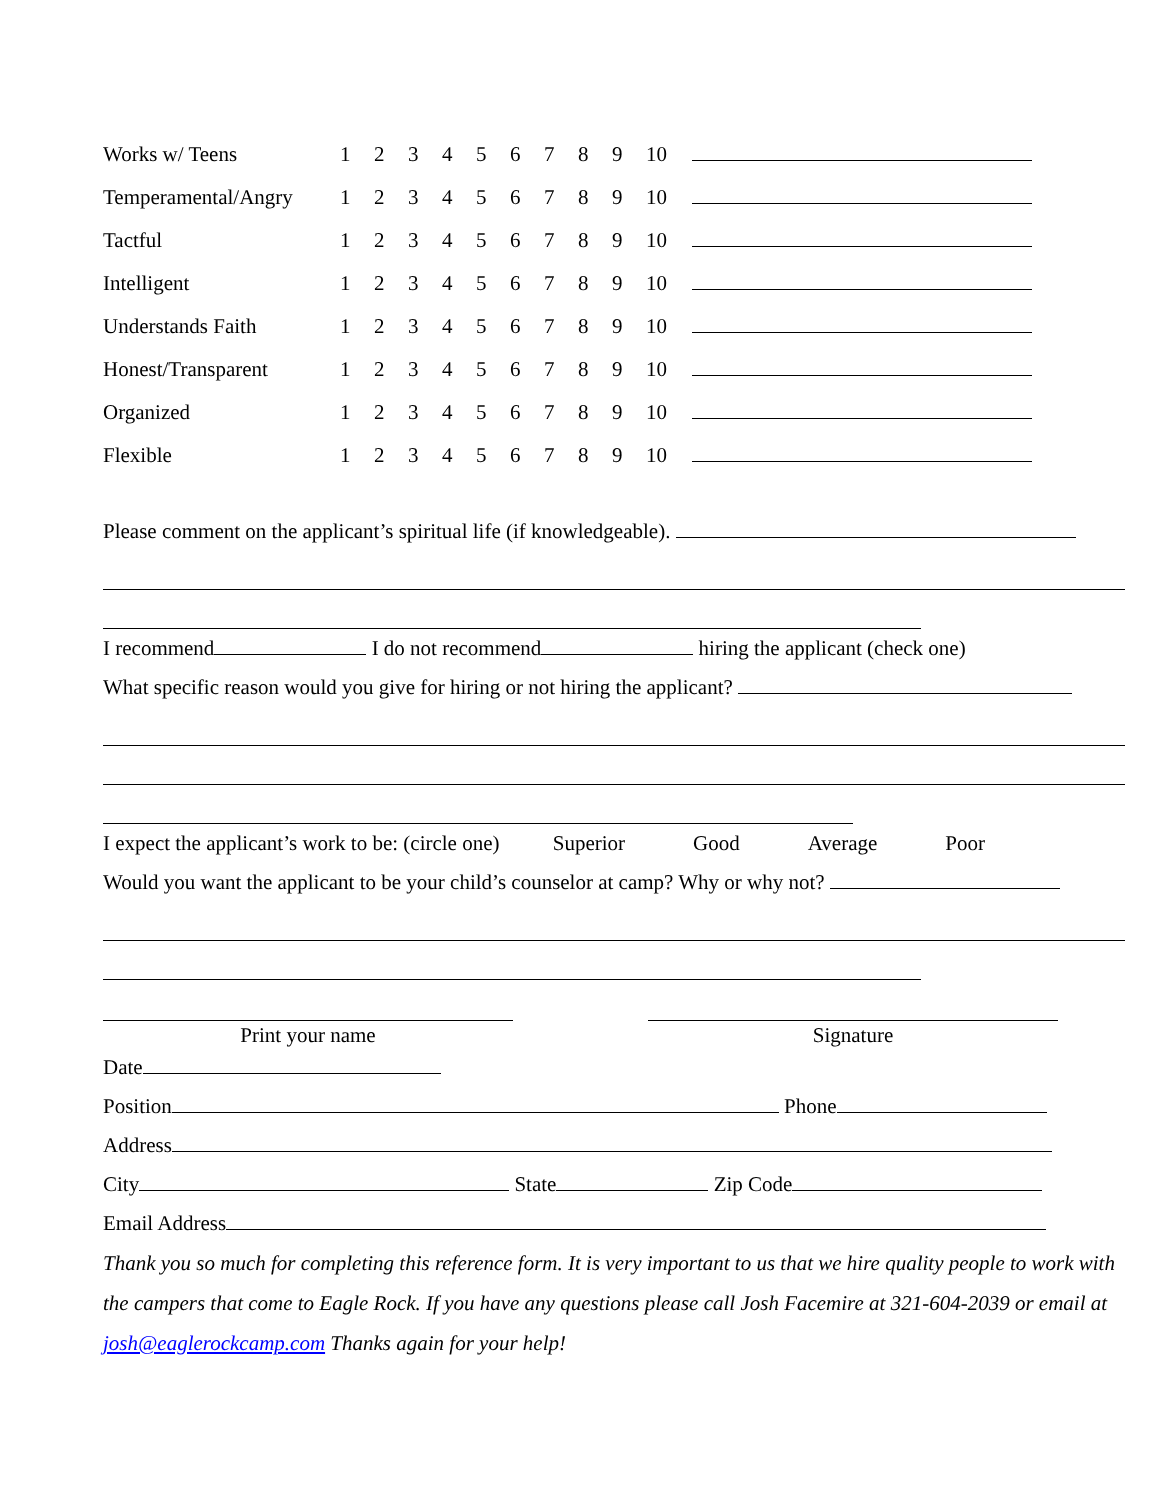| Works w/ Teens | 1 | 2 | 3 | 4 | 5 | 6 | 7 | 8 | 9 | 10 | |
| Temperamental/Angry | 1 | 2 | 3 | 4 | 5 | 6 | 7 | 8 | 9 | 10 | |
| Tactful | 1 | 2 | 3 | 4 | 5 | 6 | 7 | 8 | 9 | 10 | |
| Intelligent | 1 | 2 | 3 | 4 | 5 | 6 | 7 | 8 | 9 | 10 | |
| Understands Faith | 1 | 2 | 3 | 4 | 5 | 6 | 7 | 8 | 9 | 10 | |
| Honest/Transparent | 1 | 2 | 3 | 4 | 5 | 6 | 7 | 8 | 9 | 10 | |
| Organized | 1 | 2 | 3 | 4 | 5 | 6 | 7 | 8 | 9 | 10 | |
| Flexible | 1 | 2 | 3 | 4 | 5 | 6 | 7 | 8 | 9 | 10 | |
Please comment on the applicant’s spiritual life (if knowledgeable).
I recommend I do not recommend hiring the applicant (check one)
What specific reason would you give for hiring or not hiring the applicant?
I expect the applicant’s work to be: (circle one) Superior Good Average Poor
Would you want the applicant to be your child’s counselor at camp? Why or why not?
Print your name Signature
Date
Position Phone
Address
City State Zip Code
Email Address
Thank you so much for completing this reference form. It is very important to us that we hire quality people to work with the campers that come to Eagle Rock. If you have any questions please call Josh Facemire at 321-604-2039 or email at josh@eaglerockcamp.com Thanks again for your help!